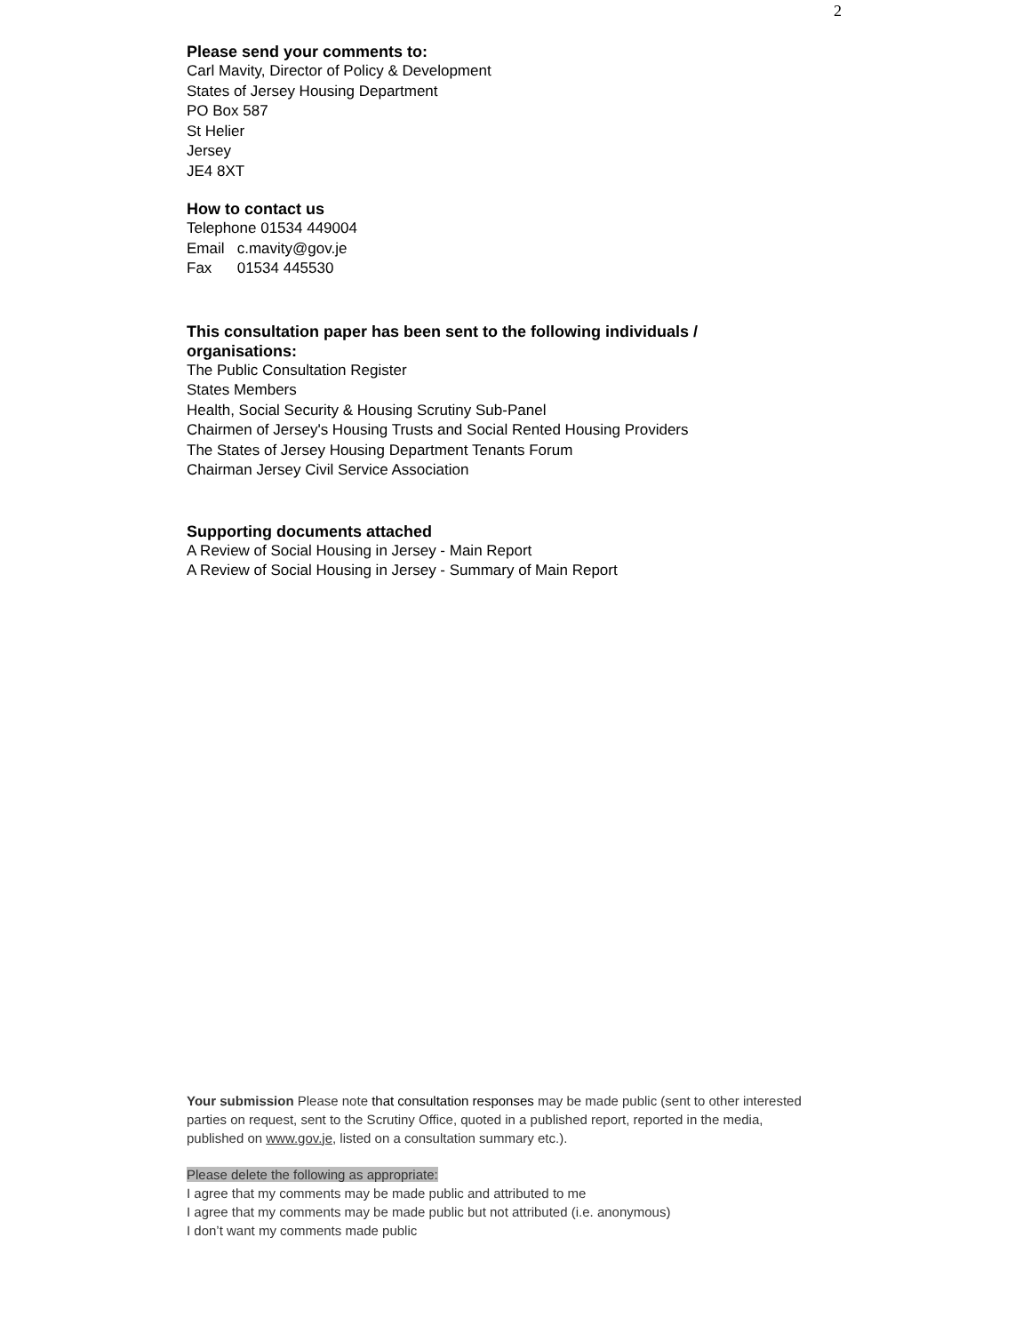2
Please send your comments to:
Carl Mavity, Director of Policy & Development
States of Jersey Housing Department
PO Box 587
St Helier
Jersey
JE4 8XT
How to contact us
Telephone 01534 449004
Email c.mavity@gov.je
Fax 01534 445530
This consultation paper has been sent to the following individuals / organisations:
The Public Consultation Register
States Members
Health, Social Security & Housing Scrutiny Sub-Panel
Chairmen of Jersey's Housing Trusts and Social Rented Housing Providers
The States of Jersey Housing Department Tenants Forum
Chairman Jersey Civil Service Association
Supporting documents attached
A Review of Social Housing in Jersey - Main Report
A Review of Social Housing in Jersey - Summary of Main Report
Your submission Please note that consultation responses may be made public (sent to other interested parties on request, sent to the Scrutiny Office, quoted in a published report, reported in the media, published on www.gov.je, listed on a consultation summary etc.).
Please delete the following as appropriate:
I agree that my comments may be made public and attributed to me
I agree that my comments may be made public but not attributed (i.e. anonymous)
I don’t want my comments made public